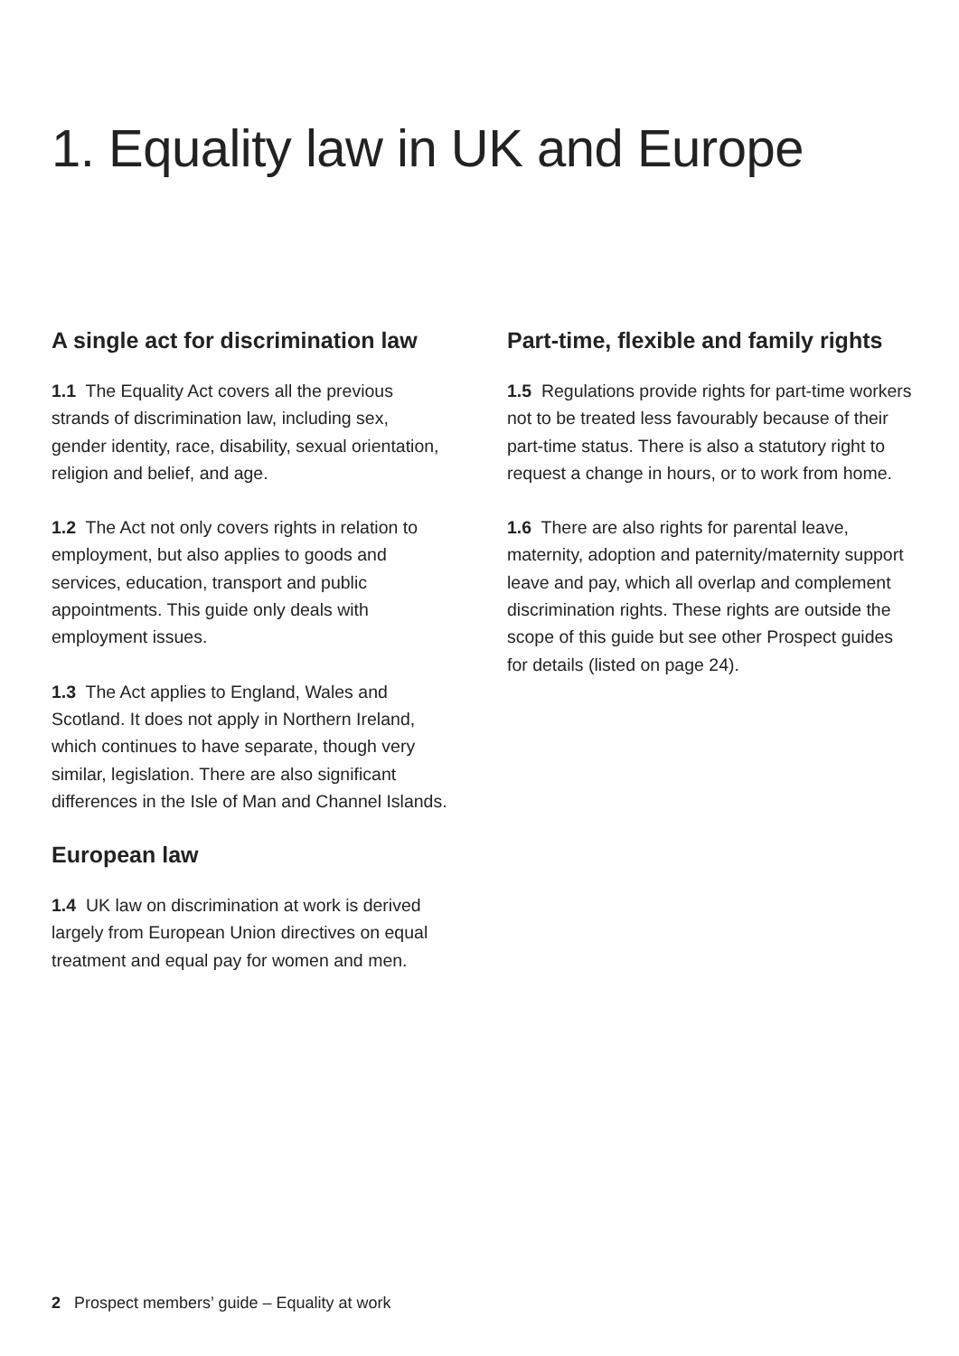1. Equality law in UK and Europe
A single act for discrimination law
1.1 The Equality Act covers all the previous strands of discrimination law, including sex, gender identity, race, disability, sexual orientation, religion and belief, and age.
1.2 The Act not only covers rights in relation to employment, but also applies to goods and services, education, transport and public appointments. This guide only deals with employment issues.
1.3 The Act applies to England, Wales and Scotland. It does not apply in Northern Ireland, which continues to have separate, though very similar, legislation. There are also significant differences in the Isle of Man and Channel Islands.
European law
1.4 UK law on discrimination at work is derived largely from European Union directives on equal treatment and equal pay for women and men.
Part-time, flexible and family rights
1.5 Regulations provide rights for part-time workers not to be treated less favourably because of their part-time status. There is also a statutory right to request a change in hours, or to work from home.
1.6 There are also rights for parental leave, maternity, adoption and paternity/maternity support leave and pay, which all overlap and complement discrimination rights. These rights are outside the scope of this guide but see other Prospect guides for details (listed on page 24).
2 Prospect members’ guide – Equality at work